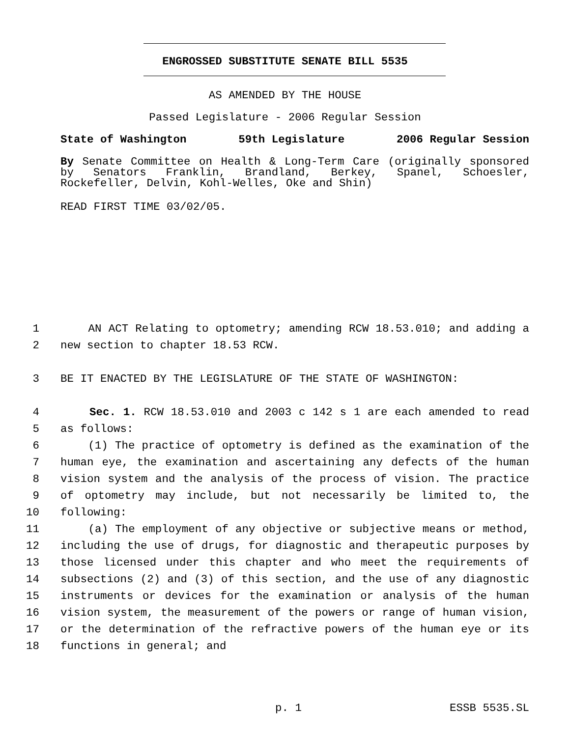ENGROSSED SUBSTITUTE SENATE BILL 5535
AS AMENDED BY THE HOUSE
Passed Legislature - 2006 Regular Session
State of Washington 59th Legislature 2006 Regular Session
By Senate Committee on Health & Long-Term Care (originally sponsored by Senators Franklin, Brandland, Berkey, Spanel, Schoesler, Rockefeller, Delvin, Kohl-Welles, Oke and Shin)
READ FIRST TIME 03/02/05.
1 AN ACT Relating to optometry; amending RCW 18.53.010; and adding a
2 new section to chapter 18.53 RCW.
3 BE IT ENACTED BY THE LEGISLATURE OF THE STATE OF WASHINGTON:
4 Sec. 1. RCW 18.53.010 and 2003 c 142 s 1 are each amended to read
5 as follows:
6 (1) The practice of optometry is defined as the examination of the
7 human eye, the examination and ascertaining any defects of the human
8 vision system and the analysis of the process of vision. The practice
9 of optometry may include, but not necessarily be limited to, the
10 following:
11 (a) The employment of any objective or subjective means or method,
12 including the use of drugs, for diagnostic and therapeutic purposes by
13 those licensed under this chapter and who meet the requirements of
14 subsections (2) and (3) of this section, and the use of any diagnostic
15 instruments or devices for the examination or analysis of the human
16 vision system, the measurement of the powers or range of human vision,
17 or the determination of the refractive powers of the human eye or its
18 functions in general; and
p. 1 ESSB 5535.SL